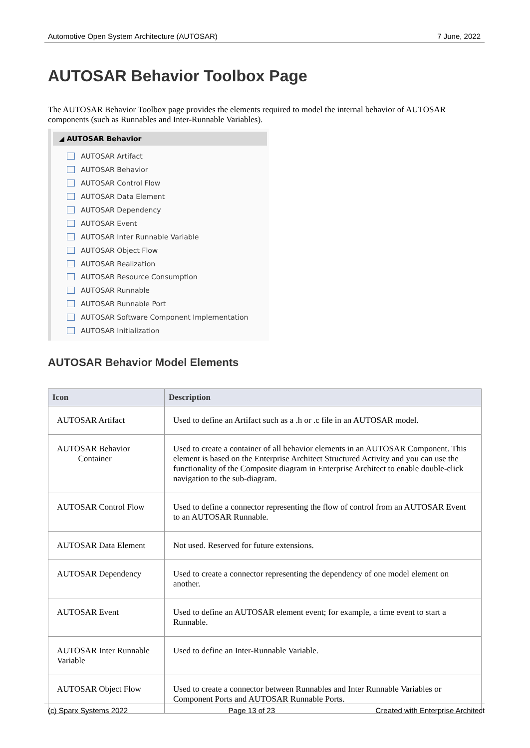Automotive Open System Architecture (AUTOSAR) 7 June, 2022
AUTOSAR Behavior Toolbox Page
The AUTOSAR Behavior Toolbox page provides the elements required to model the internal behavior of AUTOSAR components (such as Runnables and Inter-Runnable Variables).
◢ AUTOSAR Behavior
AUTOSAR Artifact
AUTOSAR Behavior
AUTOSAR Control Flow
AUTOSAR Data Element
AUTOSAR Dependency
AUTOSAR Event
AUTOSAR Inter Runnable Variable
AUTOSAR Object Flow
AUTOSAR Realization
AUTOSAR Resource Consumption
AUTOSAR Runnable
AUTOSAR Runnable Port
AUTOSAR Software Component Implementation
AUTOSAR Initialization
AUTOSAR Behavior Model Elements
| Icon | Description |
| --- | --- |
| AUTOSAR Artifact | Used to define an Artifact such as a .h or .c file in an AUTOSAR model. |
| AUTOSAR Behavior Container | Used to create a container of all behavior elements in an AUTOSAR Component. This element is based on the Enterprise Architect Structured Activity and you can use the functionality of the Composite diagram in Enterprise Architect to enable double-click navigation to the sub-diagram. |
| AUTOSAR Control Flow | Used to define a connector representing the flow of control from an AUTOSAR Event to an AUTOSAR Runnable. |
| AUTOSAR Data Element | Not used. Reserved for future extensions. |
| AUTOSAR Dependency | Used to create a connector representing the dependency of one model element on another. |
| AUTOSAR Event | Used to define an AUTOSAR element event; for example, a time event to start a Runnable. |
| AUTOSAR Inter Runnable Variable | Used to define an Inter-Runnable Variable. |
| AUTOSAR Object Flow | Used to create a connector between Runnables and Inter Runnable Variables or Component Ports and AUTOSAR Runnable Ports. |
(c) Sparx Systems 2022 Page 13 of 23 Created with Enterprise Architect